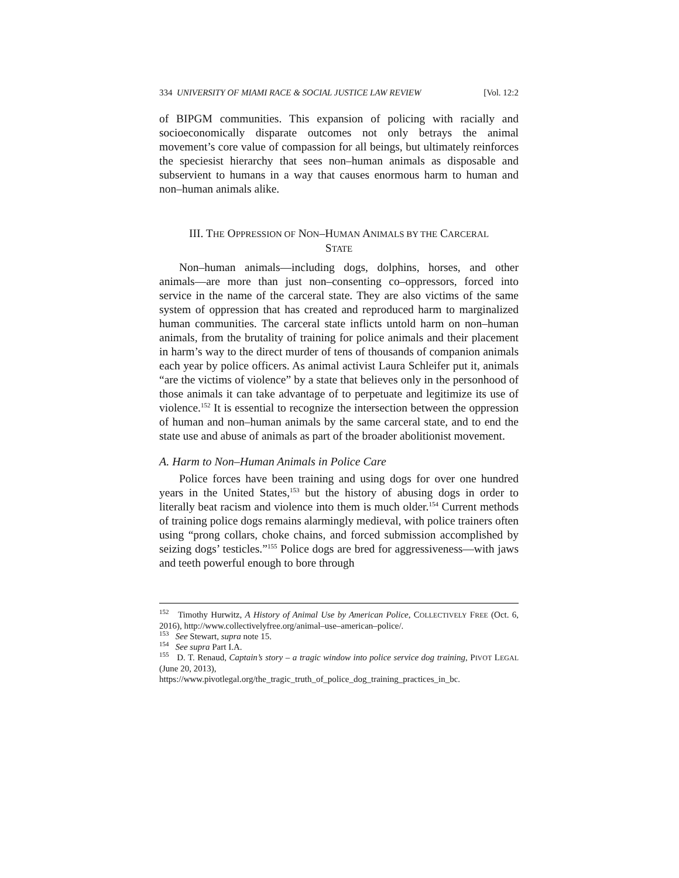334 UNIVERSITY OF MIAMI RACE & SOCIAL JUSTICE LAW REVIEW [Vol. 12:2
of BIPGM communities. This expansion of policing with racially and socioeconomically disparate outcomes not only betrays the animal movement’s core value of compassion for all beings, but ultimately reinforces the speciesist hierarchy that sees non–human animals as disposable and subservient to humans in a way that causes enormous harm to human and non–human animals alike.
III. THE OPPRESSION OF NON–HUMAN ANIMALS BY THE CARCERAL
STATE
Non–human animals—including dogs, dolphins, horses, and other animals—are more than just non–consenting co–oppressors, forced into service in the name of the carceral state. They are also victims of the same system of oppression that has created and reproduced harm to marginalized human communities. The carceral state inflicts untold harm on non–human animals, from the brutality of training for police animals and their placement in harm’s way to the direct murder of tens of thousands of companion animals each year by police officers. As animal activist Laura Schleifer put it, animals “are the victims of violence” by a state that believes only in the personhood of those animals it can take advantage of to perpetuate and legitimize its use of violence.<sup>152</sup> It is essential to recognize the intersection between the oppression of human and non–human animals by the same carceral state, and to end the state use and abuse of animals as part of the broader abolitionist movement.
A. Harm to Non–Human Animals in Police Care
Police forces have been training and using dogs for over one hundred years in the United States,<sup>153</sup> but the history of abusing dogs in order to literally beat racism and violence into them is much older.<sup>154</sup> Current methods of training police dogs remains alarmingly medieval, with police trainers often using “prong collars, choke chains, and forced submission accomplished by seizing dogs’ testicles.”<sup>155</sup> Police dogs are bred for aggressiveness—with jaws and teeth powerful enough to bore through
<sup>152</sup> Timothy Hurwitz, A History of Animal Use by American Police, COLLECTIVELY FREE (Oct. 6, 2016), http://www.collectivelyfree.org/animal–use–american–police/.
<sup>153</sup> See Stewart, supra note 15.
<sup>154</sup> See supra Part I.A.
<sup>155</sup> D. T. Renaud, Captain’s story – a tragic window into police service dog training, PIVOT LEGAL (June 20, 2013),
https://www.pivotlegal.org/the_tragic_truth_of_police_dog_training_practices_in_bc.